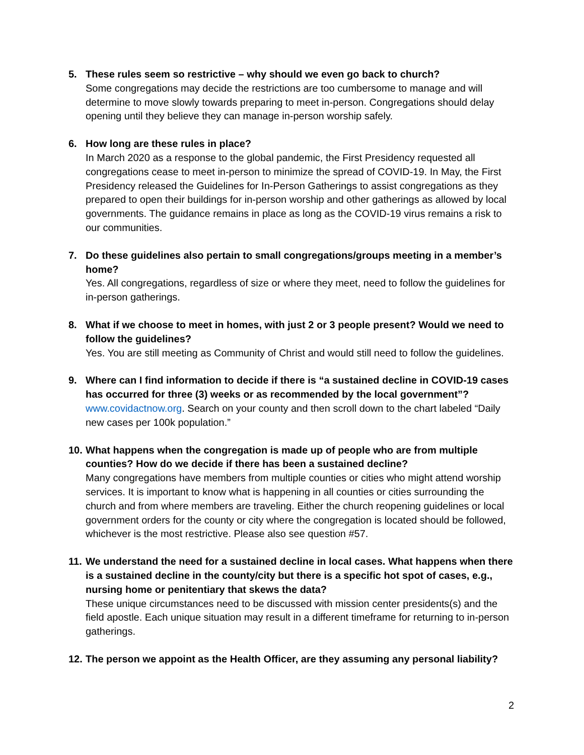5. These rules seem so restrictive – why should we even go back to church?
Some congregations may decide the restrictions are too cumbersome to manage and will determine to move slowly towards preparing to meet in-person. Congregations should delay opening until they believe they can manage in-person worship safely.
6. How long are these rules in place?
In March 2020 as a response to the global pandemic, the First Presidency requested all congregations cease to meet in-person to minimize the spread of COVID-19. In May, the First Presidency released the Guidelines for In-Person Gatherings to assist congregations as they prepared to open their buildings for in-person worship and other gatherings as allowed by local governments. The guidance remains in place as long as the COVID-19 virus remains a risk to our communities.
7. Do these guidelines also pertain to small congregations/groups meeting in a member’s home?
Yes. All congregations, regardless of size or where they meet, need to follow the guidelines for in-person gatherings.
8. What if we choose to meet in homes, with just 2 or 3 people present? Would we need to follow the guidelines?
Yes. You are still meeting as Community of Christ and would still need to follow the guidelines.
9. Where can I find information to decide if there is “a sustained decline in COVID-19 cases has occurred for three (3) weeks or as recommended by the local government”?
www.covidactnow.org. Search on your county and then scroll down to the chart labeled “Daily new cases per 100k population.”
10.
What happens when the congregation is made up of people who are from multiple counties? How do we decide if there has been a sustained decline?
Many congregations have members from multiple counties or cities who might attend worship services. It is important to know what is happening in all counties or cities surrounding the church and from where members are traveling. Either the church reopening guidelines or local government orders for the county or city where the congregation is located should be followed, whichever is the most restrictive. Please also see question #57.
11.
We understand the need for a sustained decline in local cases. What happens when there is a sustained decline in the county/city but there is a specific hot spot of cases, e.g., nursing home or penitentiary that skews the data?
These unique circumstances need to be discussed with mission center presidents(s) and the field apostle. Each unique situation may result in a different timeframe for returning to in-person gatherings.
12.
The person we appoint as the Health Officer, are they assuming any personal liability?
2